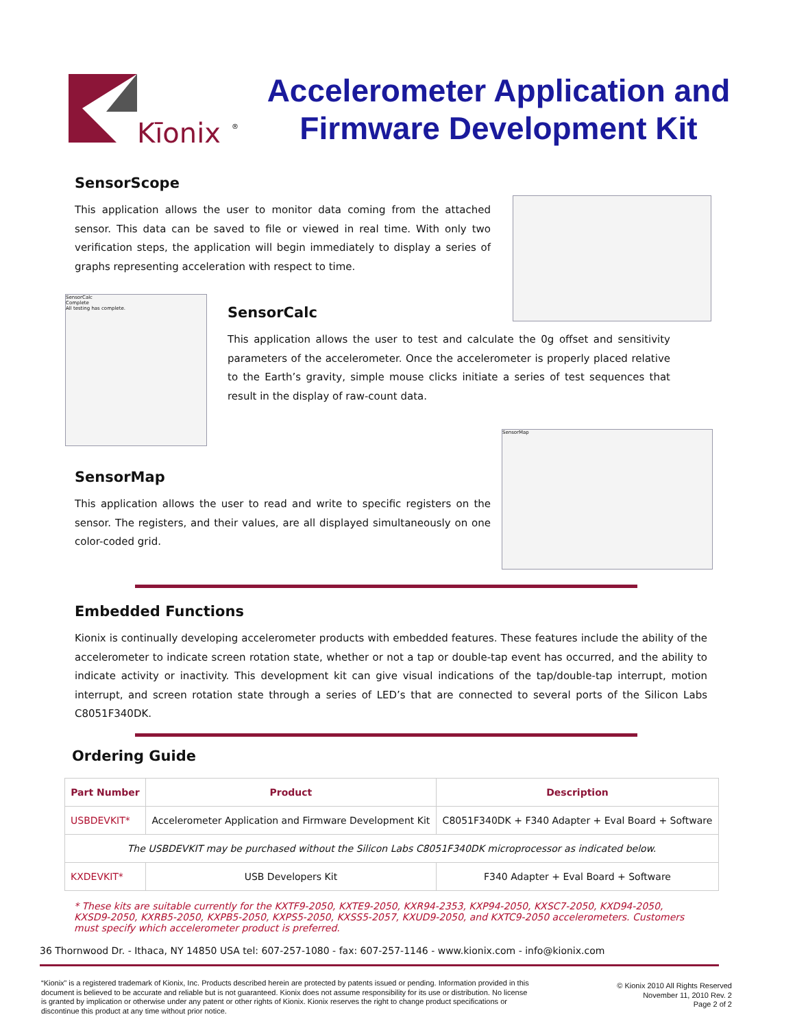Kīonix
®
Accelerometer Application and
Firmware Development Kit
SensorScope
This application allows the user to monitor data coming from the attached sensor. This data can be saved to file or viewed in real time. With only two verification steps, the application will begin immediately to display a series of graphs representing acceleration with respect to time.
SensorCalc
Complete
All testing has complete.
SensorCalc
This application allows the user to test and calculate the 0g offset and sensitivity parameters of the accelerometer. Once the accelerometer is properly placed relative to the Earth’s gravity, simple mouse clicks initiate a series of test sequences that result in the display of raw-count data.
SensorMap
This application allows the user to read and write to specific registers on the sensor. The registers, and their values, are all displayed simultaneously on one color-coded grid.
SensorMap
Embedded Functions
Kionix is continually developing accelerometer products with embedded features. These features include the ability of the accelerometer to indicate screen rotation state, whether or not a tap or double-tap event has occurred, and the ability to indicate activity or inactivity. This development kit can give visual indications of the tap/double-tap interrupt, motion interrupt, and screen rotation state through a series of LED’s that are connected to several ports of the Silicon Labs C8051F340DK.
Ordering Guide
| Part Number | Product | Description |
| --- | --- | --- |
| USBDEVKIT* | Accelerometer Application and Firmware Development Kit | C8051F340DK + F340 Adapter + Eval Board + Software |
| The USBDEVKIT may be purchased without the Silicon Labs C8051F340DK microprocessor as indicated below. | | |
| KXDEVKIT* | USB Developers Kit | F340 Adapter + Eval Board + Software |
* These kits are suitable currently for the KXTF9-2050, KXTE9-2050, KXR94-2353, KXP94-2050, KXSC7-2050, KXD94-2050, KXSD9-2050, KXRB5-2050, KXPB5-2050, KXPS5-2050, KXSS5-2057, KXUD9-2050, and KXTC9-2050 accelerometers. Customers must specify which accelerometer product is preferred.
36 Thornwood Dr. - Ithaca, NY 14850 USA tel: 607-257-1080 - fax: 607-257-1146 - www.kionix.com - info@kionix.com
“Kionix” is a registered trademark of Kionix, Inc. Products described herein are protected by patents issued or pending. Information provided in this document is believed to be accurate and reliable but is not guaranteed. Kionix does not assume responsibility for its use or distribution. No license is granted by implication or otherwise under any patent or other rights of Kionix. Kionix reserves the right to change product specifications or discontinue this product at any time without prior notice.
© Kionix 2010 All Rights Reserved
November 11, 2010 Rev. 2
Page 2 of 2